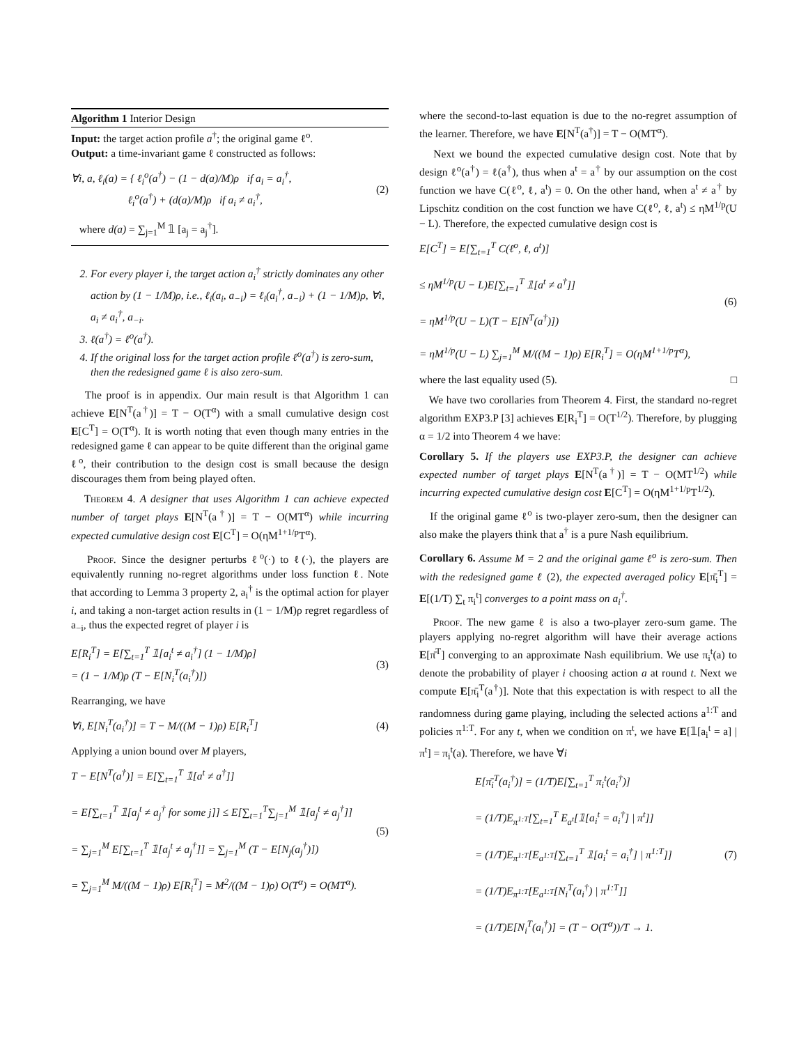Algorithm 1 Interior Design
Input: the target action profile a<sup>†</sup>; the original game ℓ<sup>o</sup>.
Output: a time-invariant game ℓ constructed as follows:
∀i, a, ℓ<sub>i</sub>(a) = { ℓ<sub>i</sub><sup>o</sup>(a<sup>†</sup>) − (1 − d(a)/M)ρ if a<sub>i</sub> = a<sub>i</sub><sup>†</sup>,
ℓ<sub>i</sub><sup>o</sup>(a<sup>†</sup>) + (d(a)/M)ρ if a<sub>i</sub> ≠ a<sub>i</sub><sup>†</sup>,
(2)
where d(a) = ∑<sub>j=1</sub><sup>M</sup> 𝟙 [a<sub>j</sub> = a<sub>j</sub><sup>†</sup>].
2. For every player i, the target action a<sub>i</sub><sup>†</sup> strictly dominates any other action by (1 − 1/M)ρ, i.e., ℓ<sub>i</sub>(a<sub>i</sub>, a<sub>−i</sub>) = ℓ<sub>i</sub>(a<sub>i</sub><sup>†</sup>, a<sub>−i</sub>) + (1 − 1/M)ρ, ∀i, a<sub>i</sub> ≠ a<sub>i</sub><sup>†</sup>, a<sub>−i</sub>.
3. ℓ(a<sup>†</sup>) = ℓ<sup>o</sup>(a<sup>†</sup>).
4. If the original loss for the target action profile ℓ<sup>o</sup>(a<sup>†</sup>) is zero-sum, then the redesigned game ℓ is also zero-sum.
The proof is in appendix. Our main result is that Algorithm 1 can achieve E[N<sup>T</sup>(a<sup>†</sup>)] = T − O(T<sup>α</sup>) with a small cumulative design cost E[C<sup>T</sup>] = O(T<sup>α</sup>). It is worth noting that even though many entries in the redesigned game ℓ can appear to be quite different than the original game ℓ<sup>o</sup>, their contribution to the design cost is small because the design discourages them from being played often.
Theorem 4. A designer that uses Algorithm 1 can achieve expected number of target plays E[N<sup>T</sup>(a<sup>†</sup>)] = T − O(MT<sup>α</sup>) while incurring expected cumulative design cost E[C<sup>T</sup>] = O(ηM<sup>1+1/p</sup>T<sup>α</sup>).
Proof. Since the designer perturbs ℓ<sup>o</sup>(·) to ℓ(·), the players are equivalently running no-regret algorithms under loss function ℓ. Note that according to Lemma 3 property 2, a<sub>i</sub><sup>†</sup> is the optimal action for player i, and taking a non-target action results in (1 − 1/M)ρ regret regardless of a<sub>−i</sub>, thus the expected regret of player i is
E[R<sub>i</sub><sup>T</sup>] = E[∑<sub>t=1</sub><sup>T</sup> 𝟙[a<sub>i</sub><sup>t</sup> ≠ a<sub>i</sub><sup>†</sup>] (1 − 1/M)ρ]
= (1 − 1/M)ρ (T − E[N<sub>i</sub><sup>T</sup>(a<sub>i</sub><sup>†</sup>)])
(3)
Rearranging, we have
∀i, E[N<sub>i</sub><sup>T</sup>(a<sub>i</sub><sup>†</sup>)] = T − M/((M − 1)ρ) E[R<sub>i</sub><sup>T</sup>]
(4)
Applying a union bound over M players,
T − E[N<sup>T</sup>(a<sup>†</sup>)] = E[∑<sub>t=1</sub><sup>T</sup> 𝟙[a<sup>t</sup> ≠ a<sup>†</sup>]]
= E[∑<sub>t=1</sub><sup>T</sup> 𝟙[a<sub>j</sub><sup>t</sup> ≠ a<sub>j</sub><sup>†</sup> for some j]] ≤ E[∑<sub>t=1</sub><sup>T</sup>∑<sub>j=1</sub><sup>M</sup> 𝟙[a<sub>j</sub><sup>t</sup> ≠ a<sub>j</sub><sup>†</sup>]]
= ∑<sub>j=1</sub><sup>M</sup> E[∑<sub>t=1</sub><sup>T</sup> 𝟙[a<sub>j</sub><sup>t</sup> ≠ a<sub>j</sub><sup>†</sup>]] = ∑<sub>j=1</sub><sup>M</sup> (T − E[N<sub>j</sub>(a<sub>j</sub><sup>†</sup>)])
= ∑<sub>j=1</sub><sup>M</sup> M/((M − 1)ρ) E[R<sub>i</sub><sup>T</sup>] = M<sup>2</sup>/((M − 1)ρ) O(T<sup>α</sup>) = O(MT<sup>α</sup>).
(5)
where the second-to-last equation is due to the no-regret assumption of the learner. Therefore, we have E[N<sup>T</sup>(a<sup>†</sup>)] = T − O(MT<sup>α</sup>).
Next we bound the expected cumulative design cost. Note that by design ℓ<sup>o</sup>(a<sup>†</sup>) = ℓ(a<sup>†</sup>), thus when a<sup>t</sup> = a<sup>†</sup> by our assumption on the cost function we have C(ℓ<sup>o</sup>, ℓ, a<sup>t</sup>) = 0. On the other hand, when a<sup>t</sup> ≠ a<sup>†</sup> by Lipschitz condition on the cost function we have C(ℓ<sup>o</sup>, ℓ, a<sup>t</sup>) ≤ ηM<sup>1/p</sup>(U − L). Therefore, the expected cumulative design cost is
E[C<sup>T</sup>] = E[∑<sub>t=1</sub><sup>T</sup> C(ℓ<sup>o</sup>, ℓ, a<sup>t</sup>)]
≤ ηM<sup>1/p</sup>(U − L)E[∑<sub>t=1</sub><sup>T</sup> 𝟙[a<sup>t</sup> ≠ a<sup>†</sup>]]
= ηM<sup>1/p</sup>(U − L)(T − E[N<sup>T</sup>(a<sup>†</sup>)])
= ηM<sup>1/p</sup>(U − L) ∑<sub>j=1</sub><sup>M</sup> M/((M − 1)ρ) E[R<sub>i</sub><sup>T</sup>] = O(ηM<sup>1+1/p</sup>T<sup>α</sup>),
(6)
where the last equality used (5). □
We have two corollaries from Theorem 4. First, the standard no-regret algorithm EXP3.P [3] achieves E[R<sub>i</sub><sup>T</sup>] = O(T<sup>1/2</sup>). Therefore, by plugging α = 1/2 into Theorem 4 we have:
Corollary 5. If the players use EXP3.P, the designer can achieve expected number of target plays E[N<sup>T</sup>(a<sup>†</sup>)] = T − O(MT<sup>1/2</sup>) while incurring expected cumulative design cost E[C<sup>T</sup>] = O(ηM<sup>1+1/p</sup>T<sup>1/2</sup>).
If the original game ℓ<sup>o</sup> is two-player zero-sum, then the designer can also make the players think that a<sup>†</sup> is a pure Nash equilibrium.
Corollary 6. Assume M = 2 and the original game ℓ<sup>o</sup> is zero-sum. Then with the redesigned game ℓ (2), the expected averaged policy E[π̄<sub>i</sub><sup>T</sup>] = E[(1/T) ∑<sub>t</sub> π<sub>i</sub><sup>t</sup>] converges to a point mass on a<sub>i</sub><sup>†</sup>.
Proof. The new game ℓ is also a two-player zero-sum game. The players applying no-regret algorithm will have their average actions E[π̄<sup>T</sup>] converging to an approximate Nash equilibrium. We use π<sub>i</sub><sup>t</sup>(a) to denote the probability of player i choosing action a at round t. Next we compute E[π̄<sub>i</sub><sup>T</sup>(a<sup>†</sup>)]. Note that this expectation is with respect to all the randomness during game playing, including the selected actions a<sup>1:T</sup> and policies π<sup>1:T</sup>. For any t, when we condition on π<sup>t</sup>, we have E[𝟙[a<sub>i</sub><sup>t</sup> = a] | π<sup>t</sup>] = π<sub>i</sub><sup>t</sup>(a). Therefore, we have ∀i
E[π̄<sub>i</sub><sup>T</sup>(a<sub>i</sub><sup>†</sup>)] = (1/T)E[∑<sub>t=1</sub><sup>T</sup> π<sub>i</sub><sup>t</sup>(a<sub>i</sub><sup>†</sup>)]
= (1/T)E<sub>π<sup>1:T</sup></sub>[∑<sub>t=1</sub><sup>T</sup> E<sub>a<sup>t</sup></sub>[𝟙[a<sub>i</sub><sup>t</sup> = a<sub>i</sub><sup>†</sup>] | π<sup>t</sup>]]
= (1/T)E<sub>π<sup>1:T</sup></sub>[E<sub>a<sup>1:T</sup></sub>[∑<sub>t=1</sub><sup>T</sup> 𝟙[a<sub>i</sub><sup>t</sup> = a<sub>i</sub><sup>†</sup>] | π<sup>1:T</sup>]]
= (1/T)E<sub>π<sup>1:T</sup></sub>[E<sub>a<sup>1:T</sup></sub>[N<sub>i</sub><sup>T</sup>(a<sub>i</sub><sup>†</sup>) | π<sup>1:T</sup>]]
= (1/T)E[N<sub>i</sub><sup>T</sup>(a<sub>i</sub><sup>†</sup>)] = (T − O(T<sup>α</sup>))/T → 1.
(7)